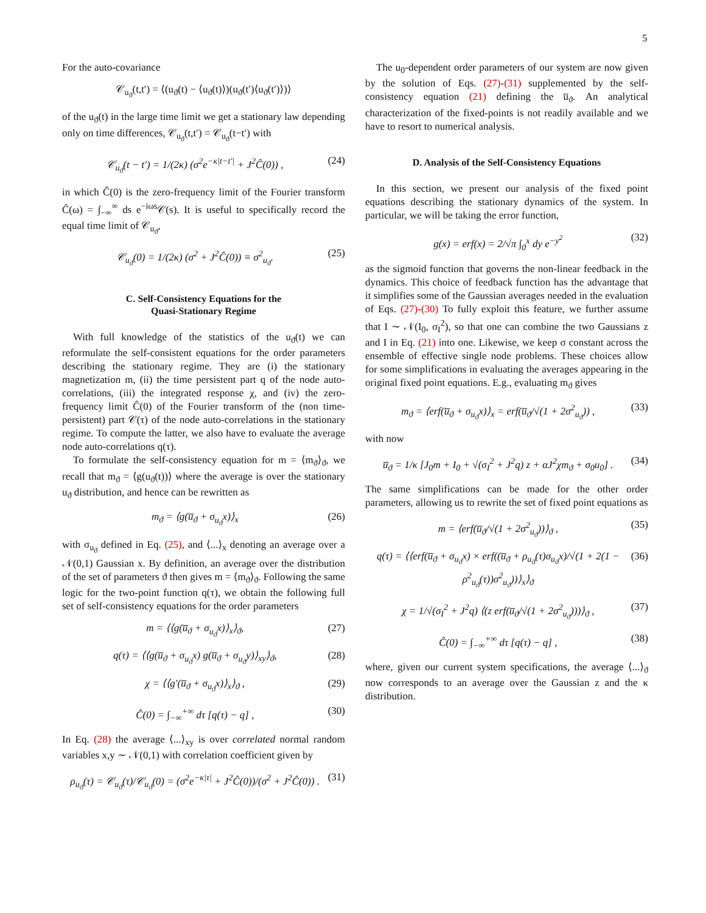5
For the auto-covariance
𝒞<sub>u<sub>ϑ</sub></sub>(t,t′) = ⟨(u<sub>ϑ</sub>(t) − ⟨u<sub>ϑ</sub>(t)⟩)(u<sub>ϑ</sub>(t′)⟨u<sub>ϑ</sub>(t′)⟩)⟩
of the u<sub>ϑ</sub>(t) in the large time limit we get a stationary law depending only on time differences, 𝒞<sub>u<sub>ϑ</sub></sub>(t,t′) = 𝒞<sub>u<sub>ϑ</sub></sub>(t−t′) with
𝒞<sub>u<sub>ϑ</sub></sub>(t − t′) = 1/(2κ) (σ<sup>2</sup>e<sup>−κ|t−t′|</sup> + J<sup>2</sup>Ĉ(0)) , (24)
in which Ĉ(0) is the zero-frequency limit of the Fourier transform Ĉ(ω) = ∫<sub>−∞</sub><sup>∞</sup> ds e<sup>−iωs</sup>𝒞(s). It is useful to specifically record the equal time limit of 𝒞<sub>u<sub>ϑ</sub></sub>,
𝒞<sub>u<sub>ϑ</sub></sub>(0) = 1/(2κ) (σ<sup>2</sup> + J<sup>2</sup>Ĉ(0)) ≡ σ<sup>2</sup><sub>u<sub>ϑ</sub></sub>. (25)
C. Self-Consistency Equations for the
Quasi-Stationary Regime
With full knowledge of the statistics of the u<sub>ϑ</sub>(t) we can reformulate the self-consistent equations for the order parameters describing the stationary regime. They are (i) the stationary magnetization m, (ii) the time persistent part q of the node auto-correlations, (iii) the integrated response χ, and (iv) the zero-frequency limit Ĉ(0) of the Fourier transform of the (non time-persistent) part 𝒞(τ) of the node auto-correlations in the stationary regime. To compute the latter, we also have to evaluate the average node auto-correlations q(τ).
To formulate the self-consistency equation for m = ⟨m<sub>ϑ</sub>⟩<sub>ϑ</sub>, we recall that m<sub>ϑ</sub> = ⟨g(u<sub>ϑ</sub>(t))⟩ where the average is over the stationary u<sub>ϑ</sub> distribution, and hence can be rewritten as
m<sub>ϑ</sub> = ⟨g(u̅<sub>ϑ</sub> + σ<sub>u<sub>ϑ</sub></sub>x)⟩<sub>x</sub> (26)
with σ<sub>u<sub>ϑ</sub></sub> defined in Eq. (25), and ⟨...⟩<sub>x</sub> denoting an average over a 𝒩(0,1) Gaussian x. By definition, an average over the distribution of the set of parameters ϑ then gives m = ⟨m<sub>ϑ</sub>⟩<sub>ϑ</sub>. Following the same logic for the two-point function q(τ), we obtain the following full set of self-consistency equations for the order parameters
m = ⟨⟨g(u̅<sub>ϑ</sub> + σ<sub>u<sub>ϑ</sub></sub>x)⟩<sub>x</sub>⟩<sub>ϑ</sub>, (27)
q(τ) = ⟨⟨g(u̅<sub>ϑ</sub> + σ<sub>u<sub>ϑ</sub></sub>x) g(u̅<sub>ϑ</sub> + σ<sub>u<sub>ϑ</sub></sub>y)⟩<sub>xy</sub>⟩<sub>ϑ</sub>, (28)
χ = ⟨⟨g′(u̅<sub>ϑ</sub> + σ<sub>u<sub>ϑ</sub></sub>x)⟩<sub>x</sub>⟩<sub>ϑ</sub> , (29)
Ĉ(0) = ∫<sub>−∞</sub><sup>+∞</sup> dτ [q(τ) − q] , (30)
In Eq. (28) the average ⟨...⟩<sub>xy</sub> is over correlated normal random variables x,y ∼ 𝒩(0,1) with correlation coefficient given by
ρ<sub>u<sub>ϑ</sub></sub>(τ) = 𝒞<sub>u<sub>ϑ</sub></sub>(τ)/𝒞<sub>u<sub>ϑ</sub></sub>(0) = (σ<sup>2</sup>e<sup>−κ|τ|</sup> + J<sup>2</sup>Ĉ(0))/(σ<sup>2</sup> + J<sup>2</sup>Ĉ(0)) . (31)
The u<sub>0</sub>-dependent order parameters of our system are now given by the solution of Eqs. (27)-(31) supplemented by the self-consistency equation (21) defining the u̅<sub>ϑ</sub>. An analytical characterization of the fixed-points is not readily available and we have to resort to numerical analysis.
D. Analysis of the Self-Consistency Equations
In this section, we present our analysis of the fixed point equations describing the stationary dynamics of the system. In particular, we will be taking the error function,
g(x) = erf(x) = 2/√π ∫<sub>0</sub><sup>x</sup> dy e<sup>−y<sup>2</sup></sup> (32)
as the sigmoid function that governs the non-linear feedback in the dynamics. This choice of feedback function has the advantage that it simplifies some of the Gaussian averages needed in the evaluation of Eqs. (27)-(30) To fully exploit this feature, we further assume that I ∼ 𝒩(I<sub>0</sub>, σ<sub>I</sub><sup>2</sup>), so that one can combine the two Gaussians z and I in Eq. (21) into one. Likewise, we keep σ constant across the ensemble of effective single node problems. These choices allow for some simplifications in evaluating the averages appearing in the original fixed point equations. E.g., evaluating m<sub>ϑ</sub> gives
m<sub>ϑ</sub> = ⟨erf(u̅<sub>ϑ</sub> + σ<sub>u<sub>ϑ</sub></sub>x)⟩<sub>x</sub> = erf(u̅<sub>ϑ</sub>/√(1 + 2σ<sup>2</sup><sub>u<sub>ϑ</sub></sub>)) , (33)
with now
u̅<sub>ϑ</sub> = 1/κ [J<sub>0</sub>m + I<sub>0</sub> + √(σ<sub>I</sub><sup>2</sup> + J<sup>2</sup>q) z + αJ<sup>2</sup>χm<sub>ϑ</sub> + σ<sub>0</sub>u<sub>0</sub>] . (34)
The same simplifications can be made for the other order parameters, allowing us to rewrite the set of fixed point equations as
m = ⟨erf(u̅<sub>ϑ</sub>/√(1 + 2σ<sup>2</sup><sub>u<sub>ϑ</sub></sub>))⟩<sub>ϑ</sub> , (35)
q(τ) = ⟨⟨erf(u̅<sub>ϑ</sub> + σ<sub>u<sub>ϑ</sub></sub>x) × erf((u̅<sub>ϑ</sub> + ρ<sub>u<sub>ϑ</sub></sub>(τ)σ<sub>u<sub>ϑ</sub></sub>x)/√(1 + 2(1 − ρ<sup>2</sup><sub>u<sub>ϑ</sub></sub>(τ))σ<sup>2</sup><sub>u<sub>ϑ</sub></sub>))⟩<sub>x</sub>⟩<sub>ϑ</sub> (36)
χ = 1/√(σ<sub>I</sub><sup>2</sup> + J<sup>2</sup>q) ⟨(z erf(u̅<sub>ϑ</sub>/√(1 + 2σ<sup>2</sup><sub>u<sub>ϑ</sub></sub>)))⟩<sub>ϑ</sub> , (37)
Ĉ(0) = ∫<sub>−∞</sub><sup>+∞</sup> dτ [q(τ) − q] , (38)
where, given our current system specifications, the average ⟨...⟩<sub>ϑ</sub> now corresponds to an average over the Gaussian z and the κ distribution.